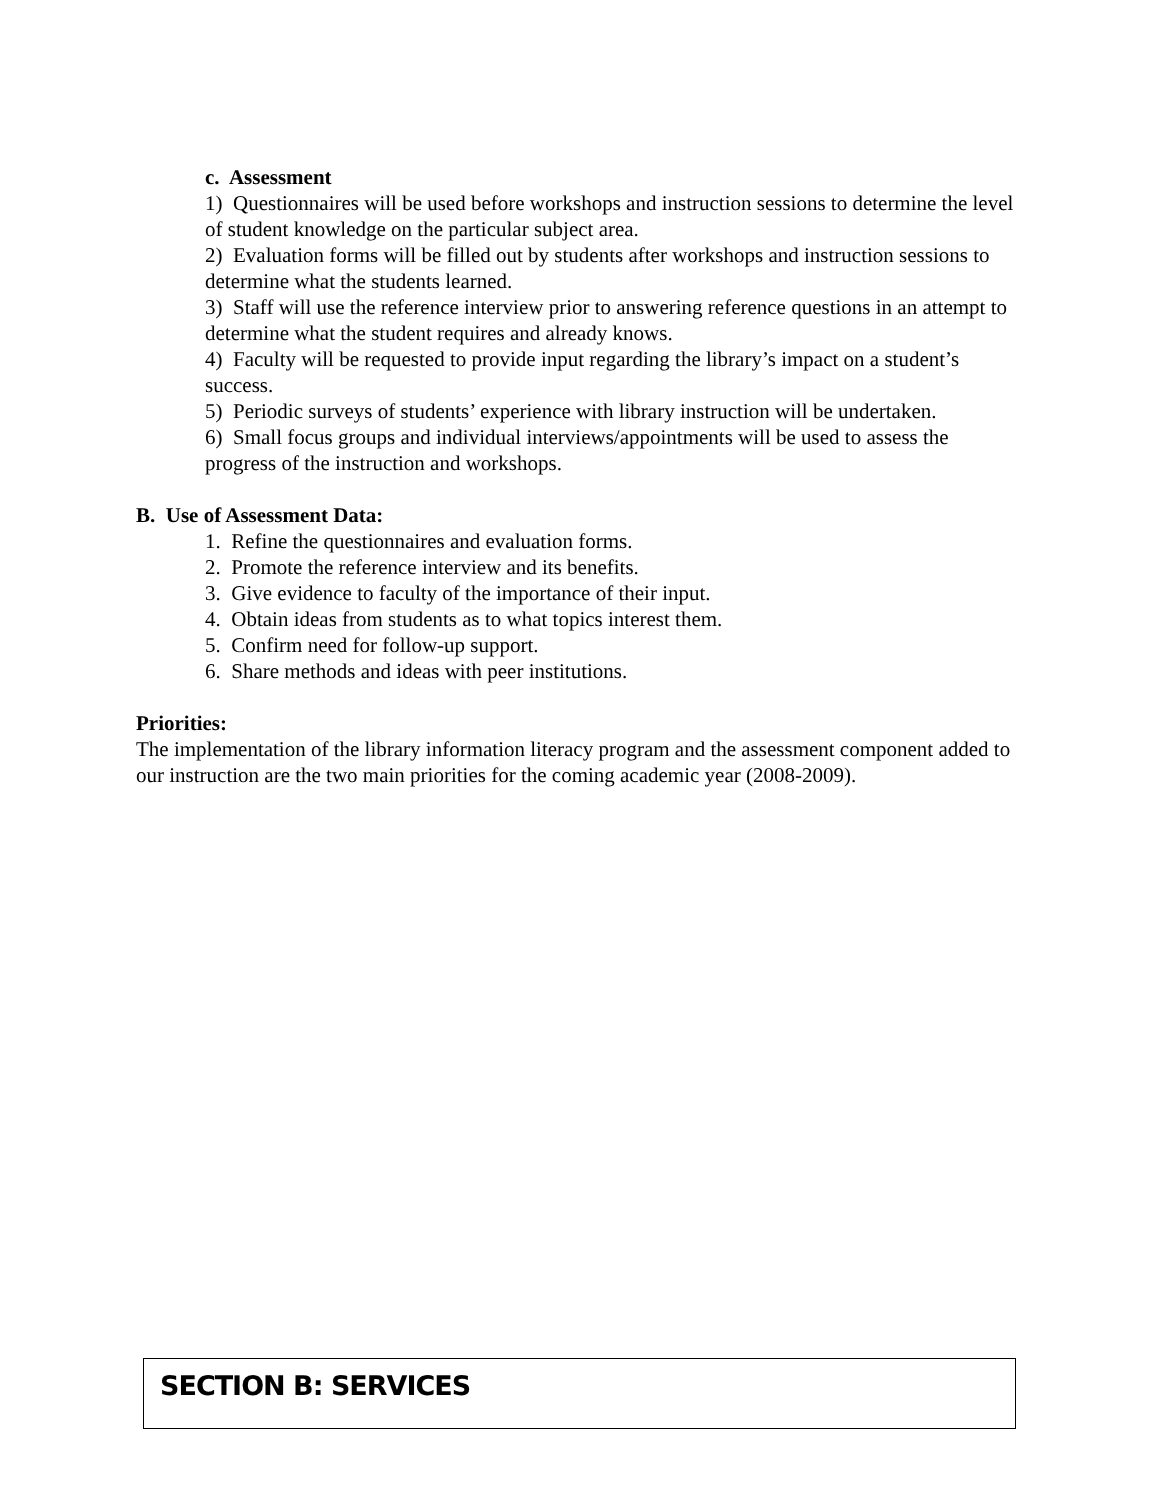c. Assessment
1) Questionnaires will be used before workshops and instruction sessions to determine the level of student knowledge on the particular subject area.
2) Evaluation forms will be filled out by students after workshops and instruction sessions to determine what the students learned.
3) Staff will use the reference interview prior to answering reference questions in an attempt to determine what the student requires and already knows.
4) Faculty will be requested to provide input regarding the library’s impact on a student’s success.
5) Periodic surveys of students’ experience with library instruction will be undertaken.
6) Small focus groups and individual interviews/appointments will be used to assess the progress of the instruction and workshops.
B. Use of Assessment Data:
1. Refine the questionnaires and evaluation forms.
2. Promote the reference interview and its benefits.
3. Give evidence to faculty of the importance of their input.
4. Obtain ideas from students as to what topics interest them.
5. Confirm need for follow-up support.
6. Share methods and ideas with peer institutions.
Priorities:
The implementation of the library information literacy program and the assessment component added to our instruction are the two main priorities for the coming academic year (2008-2009).
SECTION B: SERVICES